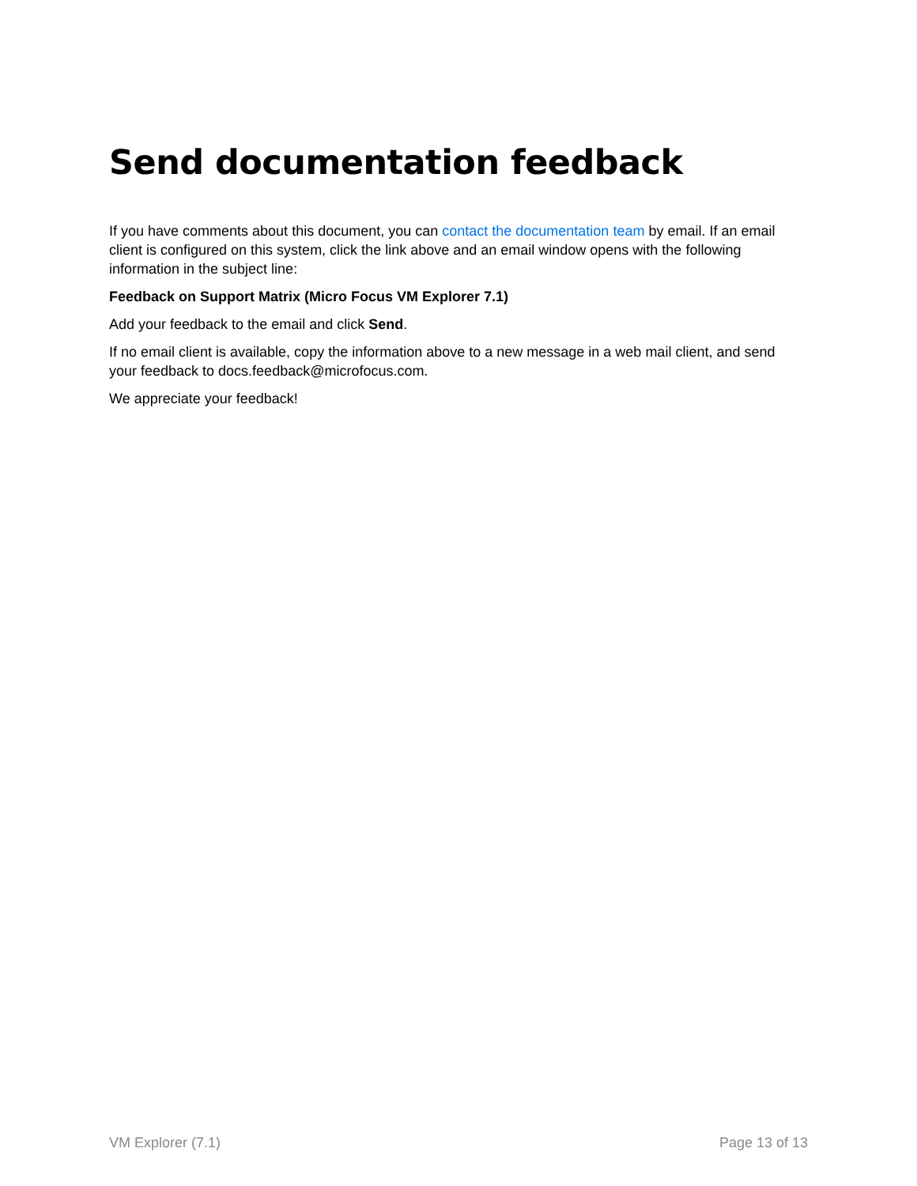Send documentation feedback
If you have comments about this document, you can contact the documentation team by email. If an email client is configured on this system, click the link above and an email window opens with the following information in the subject line:
Feedback on Support Matrix (Micro Focus VM Explorer 7.1)
Add your feedback to the email and click Send.
If no email client is available, copy the information above to a new message in a web mail client, and send your feedback to docs.feedback@microfocus.com.
We appreciate your feedback!
VM Explorer (7.1) Page 13 of 13